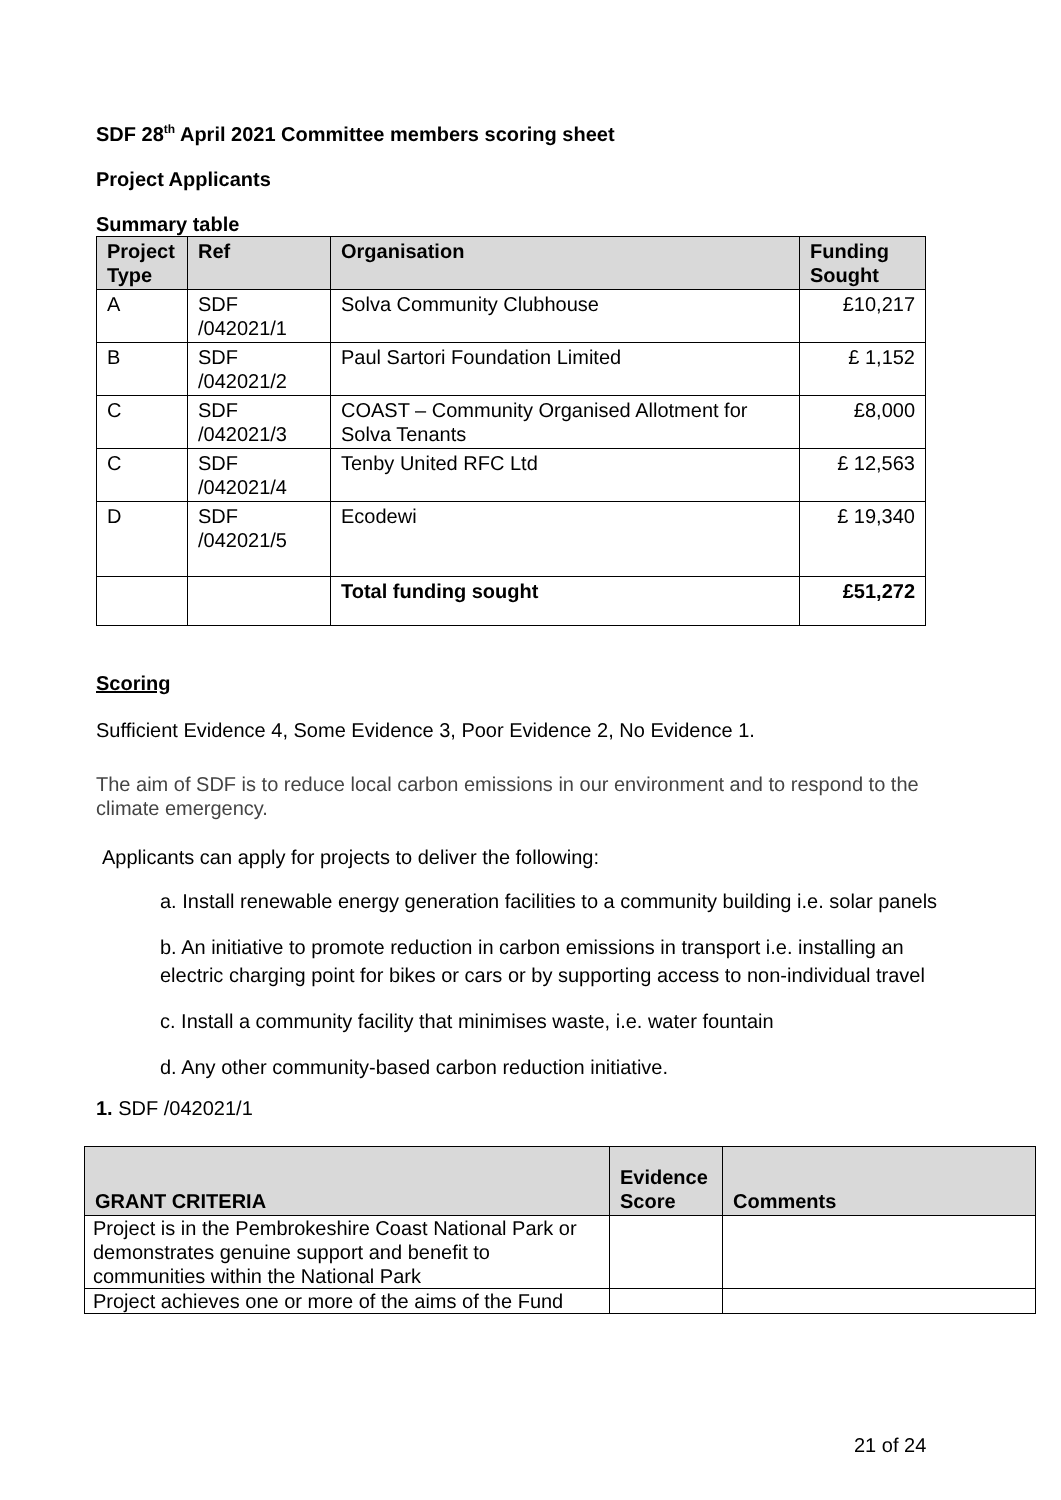SDF 28<sup>th</sup> April 2021 Committee members scoring sheet
Project Applicants
Summary table
| Project Type | Ref | Organisation | Funding Sought |
| --- | --- | --- | --- |
| A | SDF /042021/1 | Solva Community Clubhouse | £10,217 |
| B | SDF /042021/2 | Paul Sartori Foundation Limited | £ 1,152 |
| C | SDF /042021/3 | COAST – Community Organised Allotment for Solva Tenants | £8,000 |
| C | SDF /042021/4 | Tenby United RFC Ltd | £ 12,563 |
| D | SDF /042021/5 | Ecodewi | £ 19,340 |
| | | Total funding sought | £51,272 |
Scoring
Sufficient Evidence 4, Some Evidence 3, Poor Evidence 2, No Evidence 1.
The aim of SDF is to reduce local carbon emissions in our environment and to respond to the climate emergency.
Applicants can apply for projects to deliver the following:
a. Install renewable energy generation facilities to a community building i.e. solar panels
b. An initiative to promote reduction in carbon emissions in transport i.e. installing an electric charging point for bikes or cars or by supporting access to non-individual travel
c. Install a community facility that minimises waste, i.e. water fountain
d. Any other community-based carbon reduction initiative.
1. SDF /042021/1
| GRANT CRITERIA | Evidence Score | Comments |
| --- | --- | --- |
| Project is in the Pembrokeshire Coast National Park or demonstrates genuine support and benefit to communities within the National Park | | |
| Project achieves one or more of the aims of the Fund | | |
21 of 24